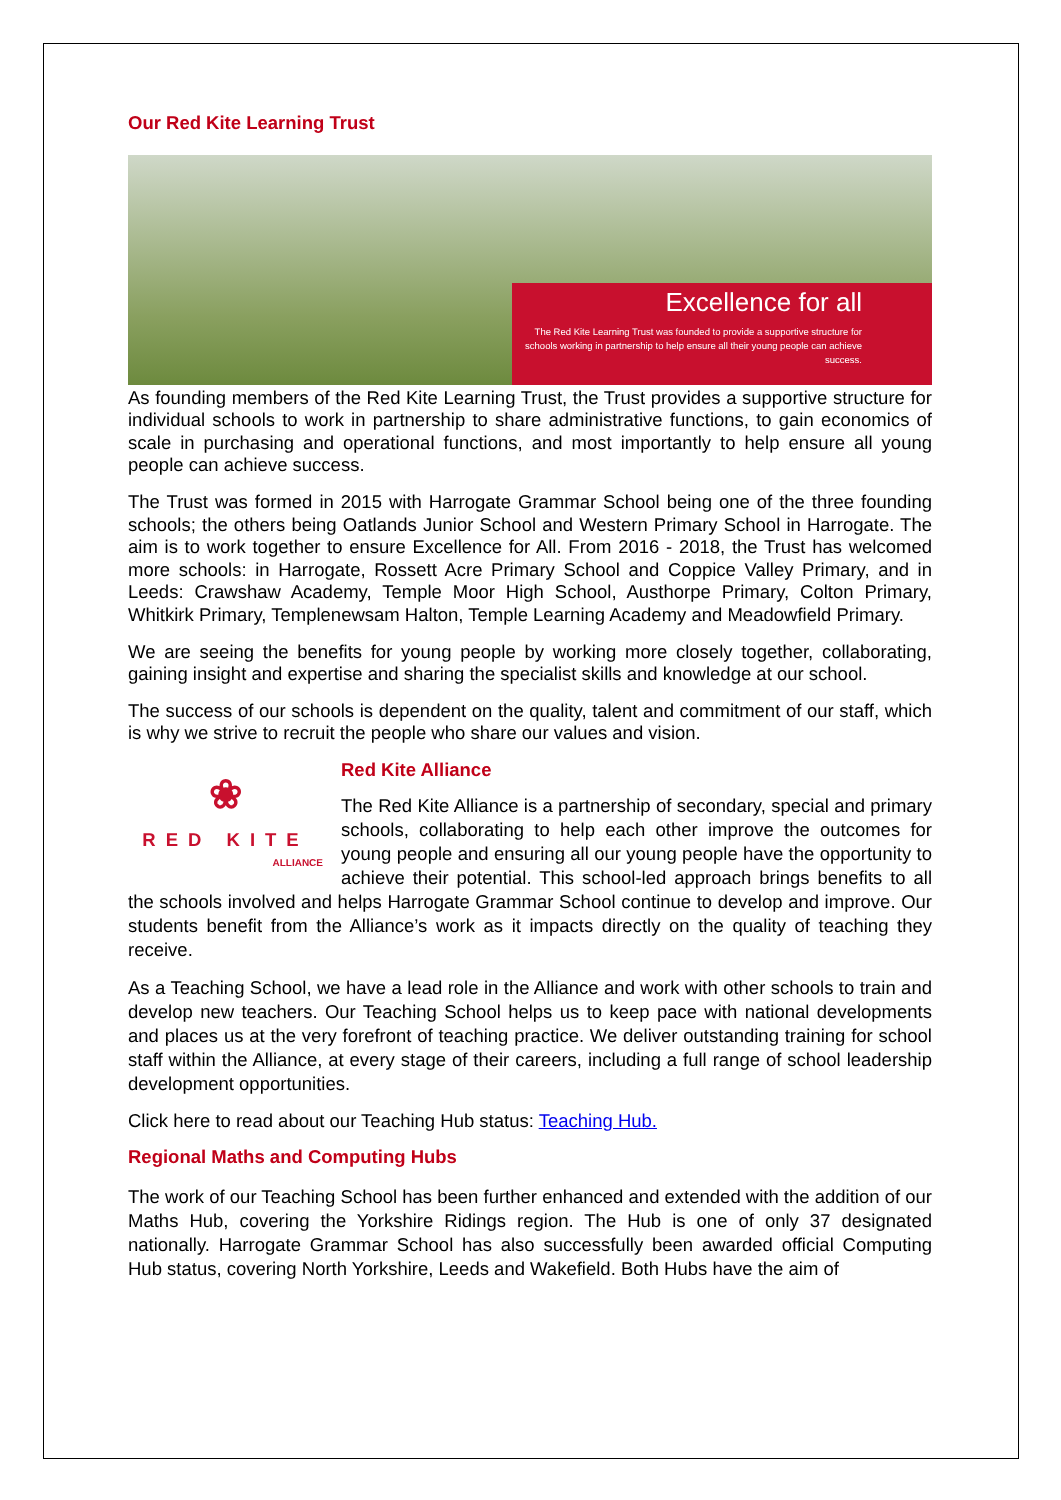Our Red Kite Learning Trust
Excellence for all
The Red Kite Learning Trust was founded to provide a supportive structure for schools working in partnership to help ensure all their young people can achieve success.
As founding members of the Red Kite Learning Trust, the Trust provides a supportive structure for individual schools to work in partnership to share administrative functions, to gain economics of scale in purchasing and operational functions, and most importantly to help ensure all young people can achieve success.
The Trust was formed in 2015 with Harrogate Grammar School being one of the three founding schools; the others being Oatlands Junior School and Western Primary School in Harrogate. The aim is to work together to ensure Excellence for All. From 2016 - 2018, the Trust has welcomed more schools: in Harrogate, Rossett Acre Primary School and Coppice Valley Primary, and in Leeds: Crawshaw Academy, Temple Moor High School, Austhorpe Primary, Colton Primary, Whitkirk Primary, Templenewsam Halton, Temple Learning Academy and Meadowfield Primary.
We are seeing the benefits for young people by working more closely together, collaborating, gaining insight and expertise and sharing the specialist skills and knowledge at our school.
The success of our schools is dependent on the quality, talent and commitment of our staff, which is why we strive to recruit the people who share our values and vision.
❀
RED KITE
ALLIANCE
Red Kite Alliance
The Red Kite Alliance is a partnership of secondary, special and primary schools, collaborating to help each other improve the outcomes for young people and ensuring all our young people have the opportunity to achieve their potential. This school-led approach brings benefits to all the schools involved and helps Harrogate Grammar School continue to develop and improve. Our students benefit from the Alliance’s work as it impacts directly on the quality of teaching they receive.
As a Teaching School, we have a lead role in the Alliance and work with other schools to train and develop new teachers. Our Teaching School helps us to keep pace with national developments and places us at the very forefront of teaching practice. We deliver outstanding training for school staff within the Alliance, at every stage of their careers, including a full range of school leadership development opportunities.
Click here to read about our Teaching Hub status: Teaching Hub.
Regional Maths and Computing Hubs
The work of our Teaching School has been further enhanced and extended with the addition of our Maths Hub, covering the Yorkshire Ridings region. The Hub is one of only 37 designated nationally. Harrogate Grammar School has also successfully been awarded official Computing Hub status, covering North Yorkshire, Leeds and Wakefield. Both Hubs have the aim of